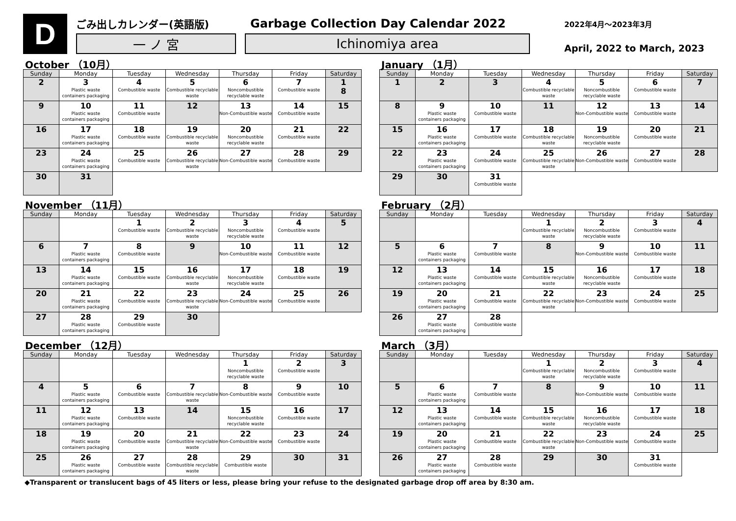D
ごみ出しカレンダー(英語版) Garbage Collection Day Calendar 2022
一 ノ 宮 Ichinomiya area
2022年4月～2023年3月
April, 2022 to March, 2023
October （10月）
| Sunday | Monday | Tuesday | Wednesday | Thursday | Friday | Saturday |
| --- | --- | --- | --- | --- | --- | --- |
| 2 | 3 Plastic waste containers packaging | 4 Combustible waste | 5 Combustible recyclable waste | 6 Noncombustible recyclable waste | 7 Combustible waste | 1 8 |
| 9 | 10 Plastic waste containers packaging | 11 Combustible waste | 12 | 13 Non-Combustible waste | 14 Combustible waste | 15 |
| 16 | 17 Plastic waste containers packaging | 18 Combustible waste | 19 Combustible recyclable waste | 20 Noncombustible recyclable waste | 21 Combustible waste | 22 |
| 23 | 24 Plastic waste containers packaging | 25 Combustible waste | 26 Combustible recyclable waste | 27 Non-Combustible waste | 28 Combustible waste | 29 |
| 30 | 31 | | | | | |
January （1月）
| Sunday | Monday | Tuesday | Wednesday | Thursday | Friday | Saturday |
| --- | --- | --- | --- | --- | --- | --- |
| 1 | 2 | 3 | 4 Combustible recyclable waste | 5 Noncombustible recyclable waste | 6 Combustible waste | 7 |
| 8 | 9 Plastic waste containers packaging | 10 Combustible waste | 11 | 12 Non-Combustible waste | 13 Combustible waste | 14 |
| 15 | 16 Plastic waste containers packaging | 17 Combustible waste | 18 Combustible recyclable waste | 19 Noncombustible recyclable waste | 20 Combustible waste | 21 |
| 22 | 23 Plastic waste containers packaging | 24 Combustible waste | 25 Combustible recyclable waste | 26 Non-Combustible waste | 27 Combustible waste | 28 |
| 29 | 30 | 31 Combustible waste | | | | |
November （11月）
| Sunday | Monday | Tuesday | Wednesday | Thursday | Friday | Saturday |
| --- | --- | --- | --- | --- | --- | --- |
| | | 1 Combustible waste | 2 Combustible recyclable waste | 3 Noncombustible recyclable waste | 4 Combustible waste | 5 |
| 6 | 7 Plastic waste containers packaging | 8 Combustible waste | 9 | 10 Non-Combustible waste | 11 Combustible waste | 12 |
| 13 | 14 Plastic waste containers packaging | 15 Combustible waste | 16 Combustible recyclable waste | 17 Noncombustible recyclable waste | 18 Combustible waste | 19 |
| 20 | 21 Plastic waste containers packaging | 22 Combustible waste | 23 Combustible recyclable waste | 24 Non-Combustible waste | 25 Combustible waste | 26 |
| 27 | 28 Plastic waste containers packaging | 29 Combustible waste | 30 | | | |
February （2月）
| Sunday | Monday | Tuesday | Wednesday | Thursday | Friday | Saturday |
| --- | --- | --- | --- | --- | --- | --- |
| | | | 1 Combustible recyclable waste | 2 Noncombustible recyclable waste | 3 Combustible waste | 4 |
| 5 | 6 Plastic waste containers packaging | 7 Combustible waste | 8 | 9 Non-Combustible waste | 10 Combustible waste | 11 |
| 12 | 13 Plastic waste containers packaging | 14 Combustible waste | 15 Combustible recyclable waste | 16 Noncombustible recyclable waste | 17 Combustible waste | 18 |
| 19 | 20 Plastic waste containers packaging | 21 Combustible waste | 22 Combustible recyclable waste | 23 Non-Combustible waste | 24 Combustible waste | 25 |
| 26 | 27 Plastic waste containers packaging | 28 Combustible waste | | | | |
December （12月）
| Sunday | Monday | Tuesday | Wednesday | Thursday | Friday | Saturday |
| --- | --- | --- | --- | --- | --- | --- |
| | | | | 1 Noncombustible recyclable waste | 2 Combustible waste | 3 |
| 4 | 5 Plastic waste containers packaging | 6 Combustible waste | 7 Combustible recyclable waste | 8 Non-Combustible waste | 9 Combustible waste | 10 |
| 11 | 12 Plastic waste containers packaging | 13 Combustible waste | 14 | 15 Noncombustible recyclable waste | 16 Combustible waste | 17 |
| 18 | 19 Plastic waste containers packaging | 20 Combustible waste | 21 Combustible recyclable waste | 22 Non-Combustible waste | 23 Combustible waste | 24 |
| 25 | 26 Plastic waste containers packaging | 27 Combustible waste | 28 Combustible recyclable waste | 29 Combustible waste | 30 | 31 |
March （3月）
| Sunday | Monday | Tuesday | Wednesday | Thursday | Friday | Saturday |
| --- | --- | --- | --- | --- | --- | --- |
| | | | 1 Combustible recyclable waste | 2 Noncombustible recyclable waste | 3 Combustible waste | 4 |
| 5 | 6 Plastic waste containers packaging | 7 Combustible waste | 8 | 9 Non-Combustible waste | 10 Combustible waste | 11 |
| 12 | 13 Plastic waste containers packaging | 14 Combustible waste | 15 Combustible recyclable waste | 16 Noncombustible recyclable waste | 17 Combustible waste | 18 |
| 19 | 20 Plastic waste containers packaging | 21 Combustible waste | 22 Combustible recyclable waste | 23 Non-Combustible waste | 24 Combustible waste | 25 |
| 26 | 27 Plastic waste containers packaging | 28 Combustible waste | 29 | 30 | 31 Combustible waste | |
◆Transparent or translucent bags of 45 liters or less, please bring your refuse to the designated garbage drop off area by 8:30 am.